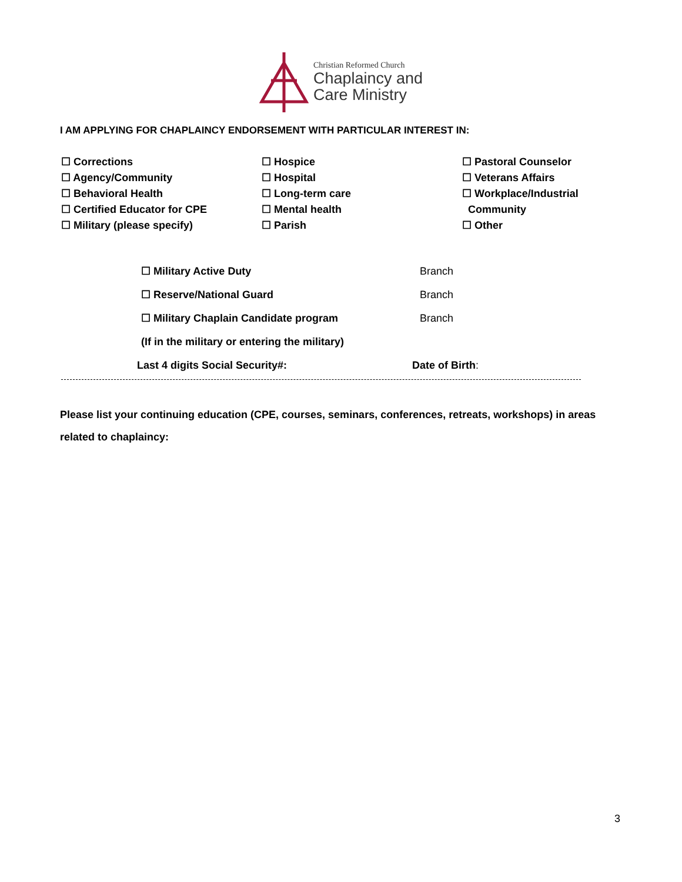Christian Reformed Church
Chaplaincy and
Care Ministry
I AM APPLYING FOR CHAPLAINCY ENDORSEMENT WITH PARTICULAR INTEREST IN:
☐ Corrections
☐ Agency/Community
☐ Behavioral Health
☐ Certified Educator for CPE
☐ Military (please specify)
☐ Hospice
☐ Hospital
☐ Long-term care
☐ Mental health
☐ Parish
☐ Pastoral Counselor
☐ Veterans Affairs
☐ Workplace/Industrial
Community
☐ Other
☐ Military Active Duty Branch
☐ Reserve/National Guard Branch
☐ Military Chaplain Candidate program Branch
(If in the military or entering the military)
Last 4 digits Social Security#: Date of Birth:
Please list your continuing education (CPE, courses, seminars, conferences, retreats, workshops) in areas related to chaplaincy:
3